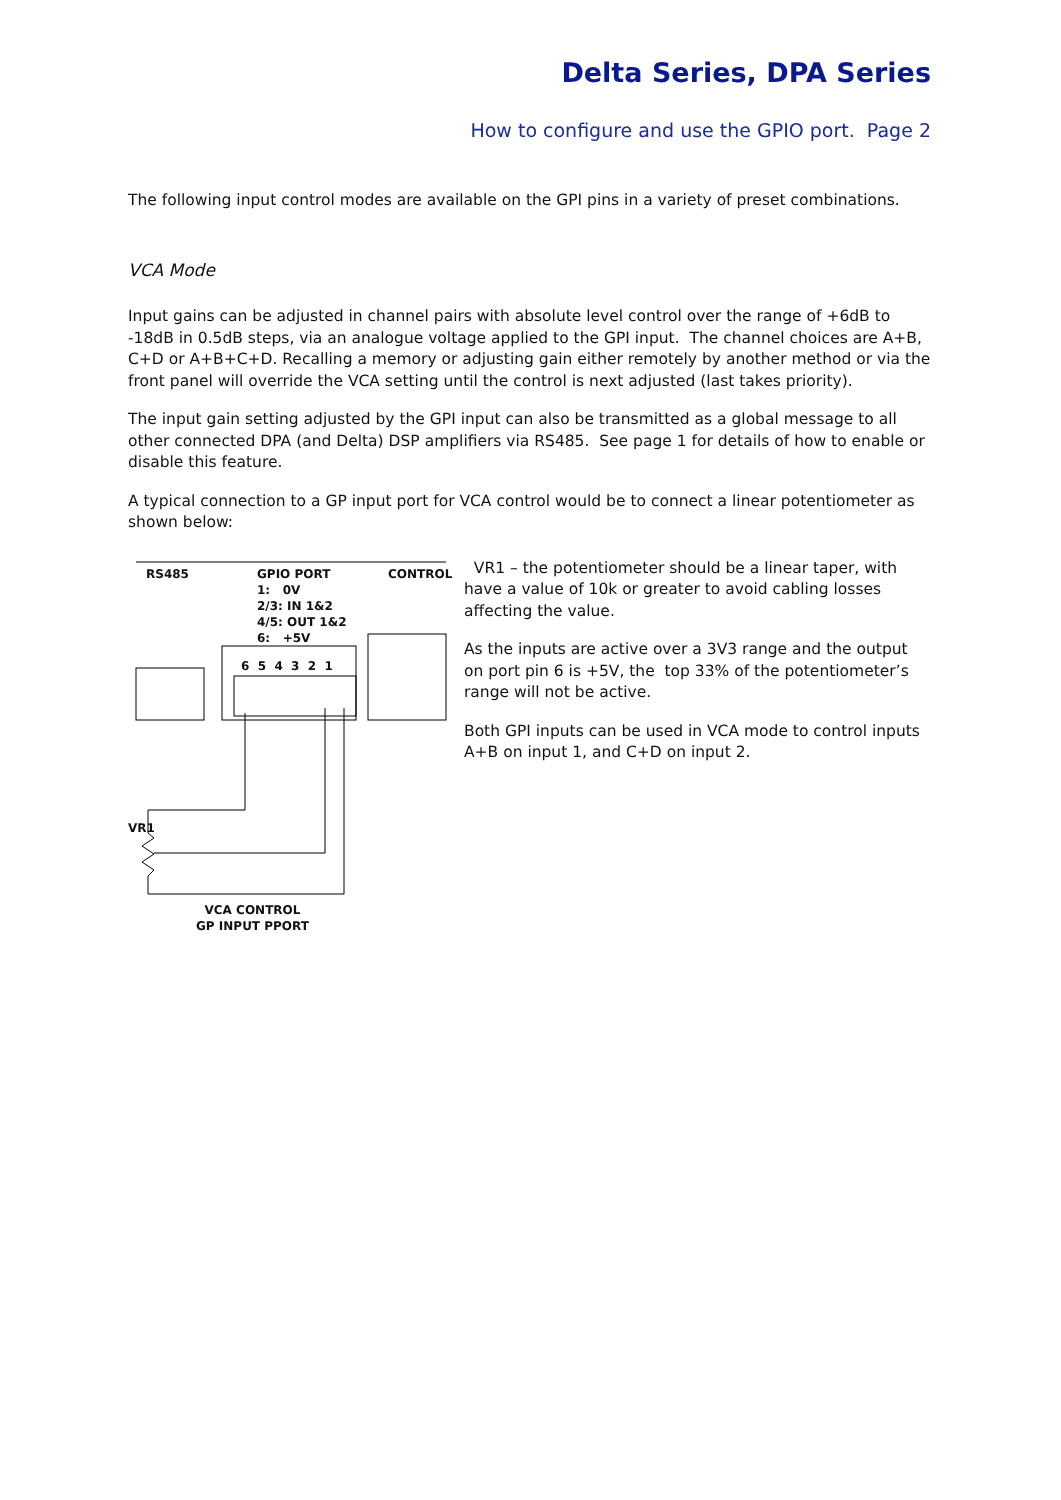Delta Series, DPA Series
How to configure and use the GPIO port. Page 2
The following input control modes are available on the GPI pins in a variety of preset combinations.
VCA Mode
Input gains can be adjusted in channel pairs with absolute level control over the range of +6dB to -18dB in 0.5dB steps, via an analogue voltage applied to the GPI input. The channel choices are A+B, C+D or A+B+C+D. Recalling a memory or adjusting gain either remotely by another method or via the front panel will override the VCA setting until the control is next adjusted (last takes priority).
The input gain setting adjusted by the GPI input can also be transmitted as a global message to all other connected DPA (and Delta) DSP amplifiers via RS485. See page 1 for details of how to enable or disable this feature.
A typical connection to a GP input port for VCA control would be to connect a linear potentiometer as shown below:
RS485 GPIO PORT
1: 0V
2/3: IN 1&2
4/5: OUT 1&2
6: +5V
CONTROL
6 5 4 3 2 1
VR1
VCA CONTROL
GP INPUT PPORT
VR1 – the potentiometer should be a linear taper, with have a value of 10k or greater to avoid cabling losses affecting the value.
As the inputs are active over a 3V3 range and the output on port pin 6 is +5V, the top 33% of the potentiometer’s range will not be active.
Both GPI inputs can be used in VCA mode to control inputs A+B on input 1, and C+D on input 2.